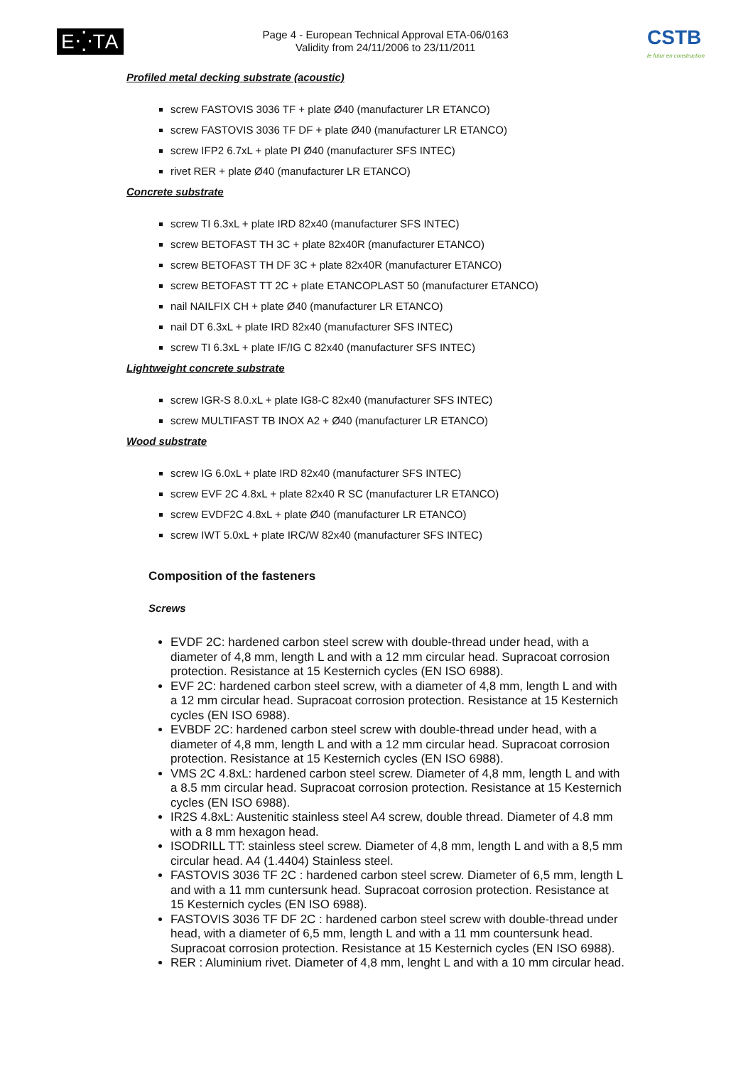E⁛TA
Page 4 - European Technical Approval ETA-06/0163
Validity from 24/11/2006 to 23/11/2011
CSTB
le futur en construction
Profiled metal decking substrate (acoustic)
screw FASTOVIS 3036 TF + plate Ø40 (manufacturer LR ETANCO)
screw FASTOVIS 3036 TF DF + plate Ø40 (manufacturer LR ETANCO)
screw IFP2 6.7xL + plate PI Ø40 (manufacturer SFS INTEC)
rivet RER + plate Ø40 (manufacturer LR ETANCO)
Concrete substrate
screw TI 6.3xL + plate IRD 82x40 (manufacturer SFS INTEC)
screw BETOFAST TH 3C + plate 82x40R (manufacturer ETANCO)
screw BETOFAST TH DF 3C + plate 82x40R (manufacturer ETANCO)
screw BETOFAST TT 2C + plate ETANCOPLAST 50 (manufacturer ETANCO)
nail NAILFIX CH + plate Ø40 (manufacturer LR ETANCO)
nail DT 6.3xL + plate IRD 82x40 (manufacturer SFS INTEC)
screw TI 6.3xL + plate IF/IG C 82x40 (manufacturer SFS INTEC)
Lightweight concrete substrate
screw IGR-S 8.0.xL + plate IG8-C 82x40 (manufacturer SFS INTEC)
screw MULTIFAST TB INOX A2 + Ø40 (manufacturer LR ETANCO)
Wood substrate
screw IG 6.0xL + plate IRD 82x40 (manufacturer SFS INTEC)
screw EVF 2C 4.8xL + plate 82x40 R SC (manufacturer LR ETANCO)
screw EVDF2C 4.8xL + plate Ø40 (manufacturer LR ETANCO)
screw IWT 5.0xL + plate IRC/W 82x40 (manufacturer SFS INTEC)
Composition of the fasteners
Screws
EVDF 2C: hardened carbon steel screw with double-thread under head, with a diameter of 4,8 mm, length L and with a 12 mm circular head. Supracoat corrosion protection. Resistance at 15 Kesternich cycles (EN ISO 6988).
EVF 2C: hardened carbon steel screw, with a diameter of 4,8 mm, length L and with a 12 mm circular head. Supracoat corrosion protection. Resistance at 15 Kesternich cycles (EN ISO 6988).
EVBDF 2C: hardened carbon steel screw with double-thread under head, with a diameter of 4,8 mm, length L and with a 12 mm circular head. Supracoat corrosion protection. Resistance at 15 Kesternich cycles (EN ISO 6988).
VMS 2C 4.8xL: hardened carbon steel screw. Diameter of 4,8 mm, length L and with a 8.5 mm circular head. Supracoat corrosion protection. Resistance at 15 Kesternich cycles (EN ISO 6988).
IR2S 4.8xL: Austenitic stainless steel A4 screw, double thread. Diameter of 4.8 mm with a 8 mm hexagon head.
ISODRILL TT: stainless steel screw. Diameter of 4,8 mm, length L and with a 8,5 mm circular head. A4 (1.4404) Stainless steel.
FASTOVIS 3036 TF 2C : hardened carbon steel screw. Diameter of 6,5 mm, length L and with a 11 mm cuntersunk head. Supracoat corrosion protection. Resistance at 15 Kesternich cycles (EN ISO 6988).
FASTOVIS 3036 TF DF 2C : hardened carbon steel screw with double-thread under head, with a diameter of 6,5 mm, length L and with a 11 mm countersunk head. Supracoat corrosion protection. Resistance at 15 Kesternich cycles (EN ISO 6988).
RER : Aluminium rivet. Diameter of 4,8 mm, lenght L and with a 10 mm circular head.